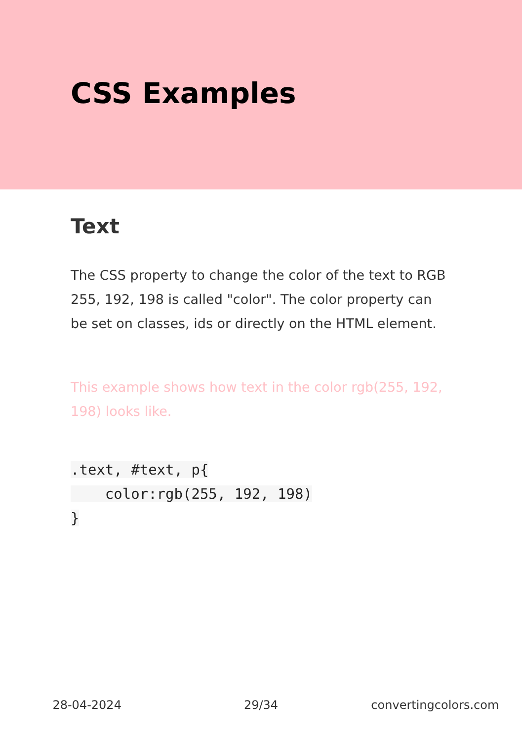CSS Examples
Text
The CSS property to change the color of the text to RGB 255, 192, 198 is called "color". The color property can be set on classes, ids or directly on the HTML element.
This example shows how text in the color rgb(255, 192, 198) looks like.
.text, #text, p{
    color:rgb(255, 192, 198)
}
28-04-2024 29/34 convertingcolors.com